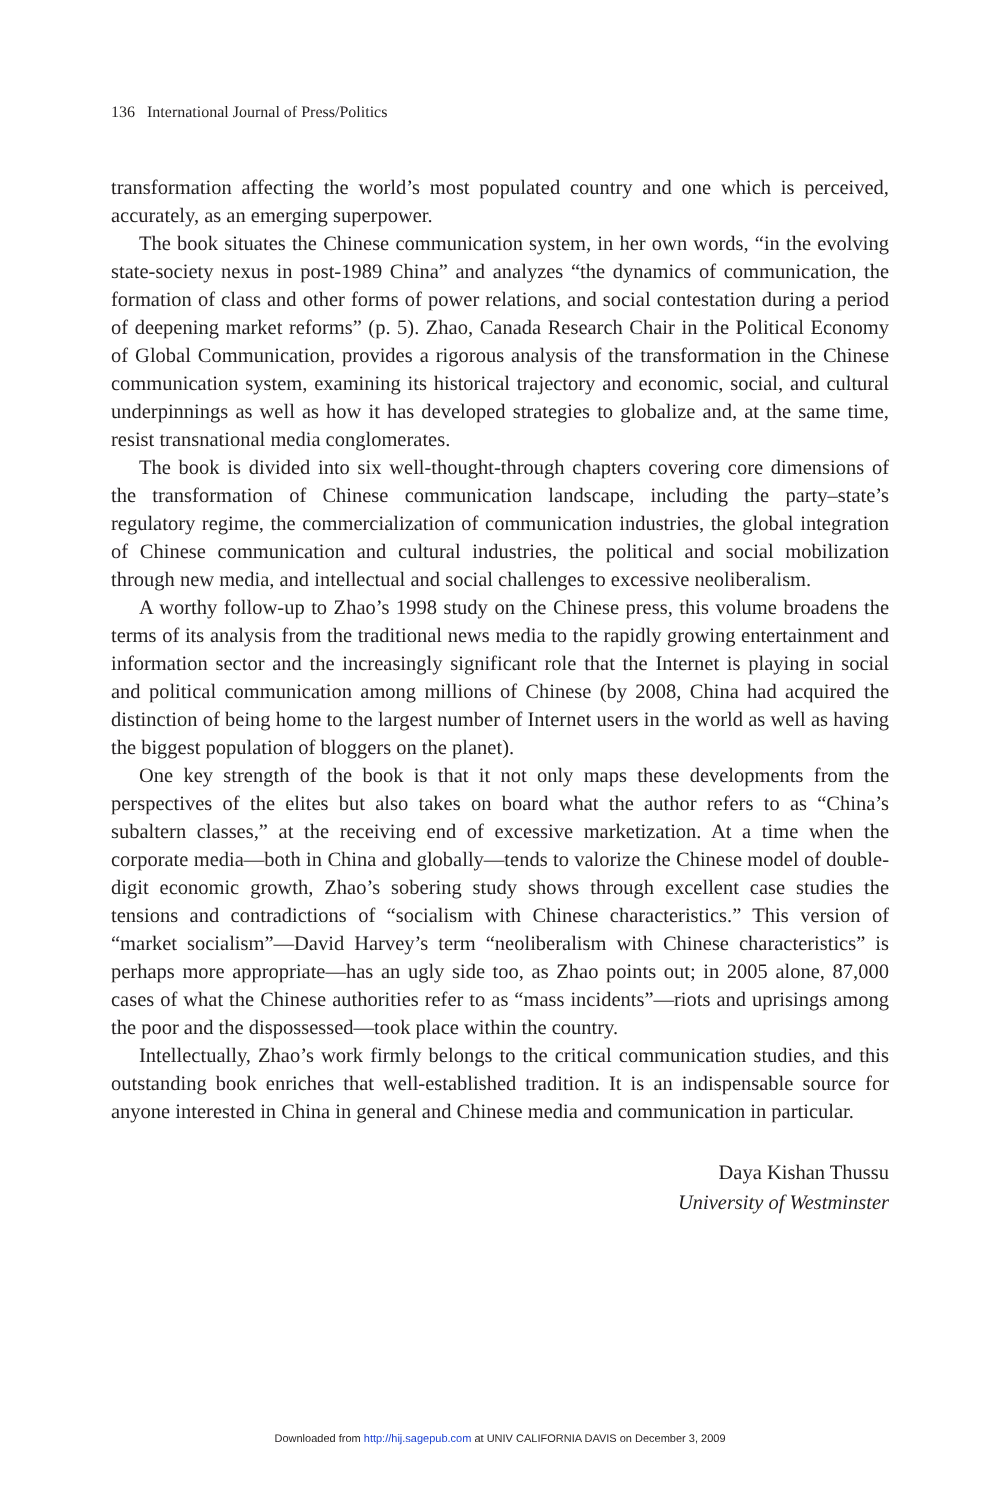136 International Journal of Press/Politics
transformation affecting the world’s most populated country and one which is perceived, accurately, as an emerging superpower.
The book situates the Chinese communication system, in her own words, “in the evolving state-society nexus in post-1989 China” and analyzes “the dynamics of communication, the formation of class and other forms of power relations, and social contestation during a period of deepening market reforms” (p. 5). Zhao, Canada Research Chair in the Political Economy of Global Communication, provides a rigorous analysis of the transformation in the Chinese communication system, examining its historical trajectory and economic, social, and cultural underpinnings as well as how it has developed strategies to globalize and, at the same time, resist transnational media conglomerates.
The book is divided into six well-thought-through chapters covering core dimensions of the transformation of Chinese communication landscape, including the party–state’s regulatory regime, the commercialization of communication industries, the global integration of Chinese communication and cultural industries, the political and social mobilization through new media, and intellectual and social challenges to excessive neoliberalism.
A worthy follow-up to Zhao’s 1998 study on the Chinese press, this volume broadens the terms of its analysis from the traditional news media to the rapidly growing entertainment and information sector and the increasingly significant role that the Internet is playing in social and political communication among millions of Chinese (by 2008, China had acquired the distinction of being home to the largest number of Internet users in the world as well as having the biggest population of bloggers on the planet).
One key strength of the book is that it not only maps these developments from the perspectives of the elites but also takes on board what the author refers to as “China’s subaltern classes,” at the receiving end of excessive marketization. At a time when the corporate media—both in China and globally—tends to valorize the Chinese model of double-digit economic growth, Zhao’s sobering study shows through excellent case studies the tensions and contradictions of “socialism with Chinese characteristics.” This version of “market socialism”—David Harvey’s term “neoliberalism with Chinese characteristics” is perhaps more appropriate—has an ugly side too, as Zhao points out; in 2005 alone, 87,000 cases of what the Chinese authorities refer to as “mass incidents”—riots and uprisings among the poor and the dispossessed—took place within the country.
Intellectually, Zhao’s work firmly belongs to the critical communication studies, and this outstanding book enriches that well-established tradition. It is an indispensable source for anyone interested in China in general and Chinese media and communication in particular.
Daya Kishan Thussu
University of Westminster
Downloaded from http://hij.sagepub.com at UNIV CALIFORNIA DAVIS on December 3, 2009